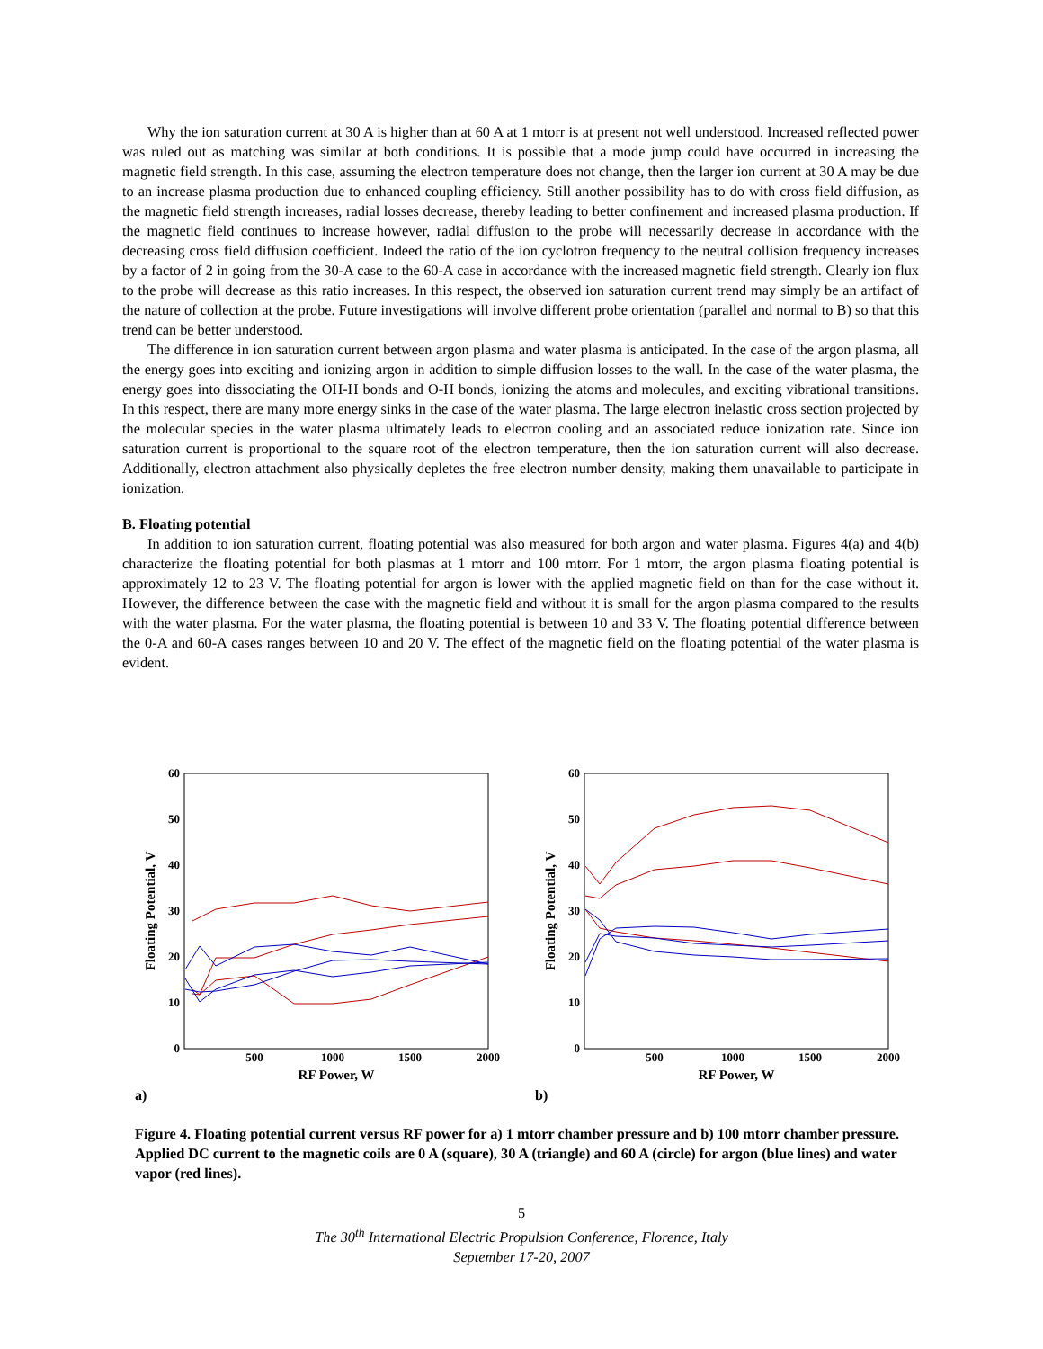Why the ion saturation current at 30 A is higher than at 60 A at 1 mtorr is at present not well understood. Increased reflected power was ruled out as matching was similar at both conditions. It is possible that a mode jump could have occurred in increasing the magnetic field strength. In this case, assuming the electron temperature does not change, then the larger ion current at 30 A may be due to an increase plasma production due to enhanced coupling efficiency. Still another possibility has to do with cross field diffusion, as the magnetic field strength increases, radial losses decrease, thereby leading to better confinement and increased plasma production. If the magnetic field continues to increase however, radial diffusion to the probe will necessarily decrease in accordance with the decreasing cross field diffusion coefficient. Indeed the ratio of the ion cyclotron frequency to the neutral collision frequency increases by a factor of 2 in going from the 30-A case to the 60-A case in accordance with the increased magnetic field strength. Clearly ion flux to the probe will decrease as this ratio increases. In this respect, the observed ion saturation current trend may simply be an artifact of the nature of collection at the probe. Future investigations will involve different probe orientation (parallel and normal to B) so that this trend can be better understood.
The difference in ion saturation current between argon plasma and water plasma is anticipated. In the case of the argon plasma, all the energy goes into exciting and ionizing argon in addition to simple diffusion losses to the wall. In the case of the water plasma, the energy goes into dissociating the OH-H bonds and O-H bonds, ionizing the atoms and molecules, and exciting vibrational transitions. In this respect, there are many more energy sinks in the case of the water plasma. The large electron inelastic cross section projected by the molecular species in the water plasma ultimately leads to electron cooling and an associated reduce ionization rate. Since ion saturation current is proportional to the square root of the electron temperature, then the ion saturation current will also decrease. Additionally, electron attachment also physically depletes the free electron number density, making them unavailable to participate in ionization.
B. Floating potential
In addition to ion saturation current, floating potential was also measured for both argon and water plasma. Figures 4(a) and 4(b) characterize the floating potential for both plasmas at 1 mtorr and 100 mtorr. For 1 mtorr, the argon plasma floating potential is approximately 12 to 23 V. The floating potential for argon is lower with the applied magnetic field on than for the case without it. However, the difference between the case with the magnetic field and without it is small for the argon plasma compared to the results with the water plasma. For the water plasma, the floating potential is between 10 and 33 V. The floating potential difference between the 0-A and 60-A cases ranges between 10 and 20 V. The effect of the magnetic field on the floating potential of the water plasma is evident.
60
50
40
30
20
10
0
500
1000
1500
2000
RF Power, W
Floating Potential, V
a)
60
50
40
30
20
10
0
500
1000
1500
2000
RF Power, W
Floating Potential, V
b)
Figure 4. Floating potential current versus RF power for a) 1 mtorr chamber pressure and b) 100 mtorr chamber pressure. Applied DC current to the magnetic coils are 0 A (square), 30 A (triangle) and 60 A (circle) for argon (blue lines) and water vapor (red lines).
5
The 30<sup>th</sup> International Electric Propulsion Conference, Florence, Italy
September 17-20, 2007